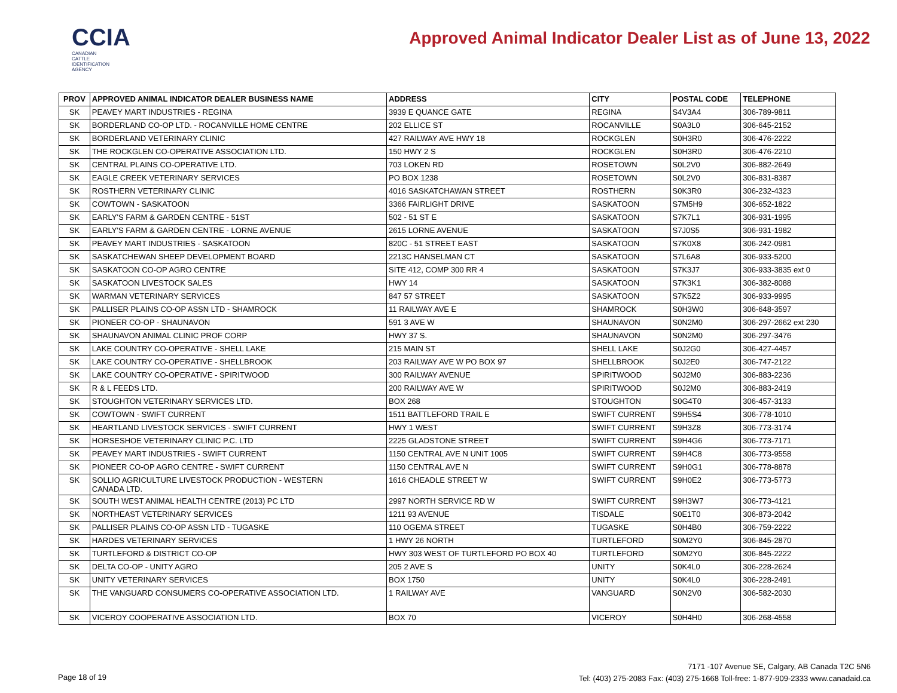CCIA
CANADIAN
CATTLE
IDENTIFICATION
AGENCY
Approved Animal Indicator Dealer List as of June 13, 2022
| PROV | APPROVED ANIMAL INDICATOR DEALER BUSINESS NAME | ADDRESS | CITY | POSTAL CODE | TELEPHONE |
| --- | --- | --- | --- | --- | --- |
| SK | PEAVEY MART INDUSTRIES - REGINA | 3939 E QUANCE GATE | REGINA | S4V3A4 | 306-789-9811 |
| SK | BORDERLAND CO-OP LTD. - ROCANVILLE HOME CENTRE | 202 ELLICE ST | ROCANVILLE | S0A3L0 | 306-645-2152 |
| SK | BORDERLAND VETERINARY CLINIC | 427 RAILWAY AVE HWY 18 | ROCKGLEN | S0H3R0 | 306-476-2222 |
| SK | THE ROCKGLEN CO-OPERATIVE ASSOCIATION LTD. | 150 HWY 2 S | ROCKGLEN | S0H3R0 | 306-476-2210 |
| SK | CENTRAL PLAINS CO-OPERATIVE LTD. | 703 LOKEN RD | ROSETOWN | S0L2V0 | 306-882-2649 |
| SK | EAGLE CREEK VETERINARY SERVICES | PO BOX 1238 | ROSETOWN | S0L2V0 | 306-831-8387 |
| SK | ROSTHERN VETERINARY CLINIC | 4016 SASKATCHAWAN STREET | ROSTHERN | S0K3R0 | 306-232-4323 |
| SK | COWTOWN - SASKATOON | 3366 FAIRLIGHT DRIVE | SASKATOON | S7M5H9 | 306-652-1822 |
| SK | EARLY'S FARM & GARDEN CENTRE - 51ST | 502 - 51 ST E | SASKATOON | S7K7L1 | 306-931-1995 |
| SK | EARLY'S FARM & GARDEN CENTRE - LORNE AVENUE | 2615 LORNE AVENUE | SASKATOON | S7J0S5 | 306-931-1982 |
| SK | PEAVEY MART INDUSTRIES - SASKATOON | 820C - 51 STREET EAST | SASKATOON | S7K0X8 | 306-242-0981 |
| SK | SASKATCHEWAN SHEEP DEVELOPMENT BOARD | 2213C HANSELMAN CT | SASKATOON | S7L6A8 | 306-933-5200 |
| SK | SASKATOON CO-OP AGRO CENTRE | SITE 412, COMP 300 RR 4 | SASKATOON | S7K3J7 | 306-933-3835 ext 0 |
| SK | SASKATOON LIVESTOCK SALES | HWY 14 | SASKATOON | S7K3K1 | 306-382-8088 |
| SK | WARMAN VETERINARY SERVICES | 847 57 STREET | SASKATOON | S7K5Z2 | 306-933-9995 |
| SK | PALLISER PLAINS CO-OP ASSN LTD - SHAMROCK | 11 RAILWAY AVE E | SHAMROCK | S0H3W0 | 306-648-3597 |
| SK | PIONEER CO-OP - SHAUNAVON | 591 3 AVE W | SHAUNAVON | S0N2M0 | 306-297-2662 ext 230 |
| SK | SHAUNAVON ANIMAL CLINIC PROF CORP | HWY 37 S. | SHAUNAVON | S0N2M0 | 306-297-3476 |
| SK | LAKE COUNTRY CO-OPERATIVE - SHELL LAKE | 215 MAIN ST | SHELL LAKE | S0J2G0 | 306-427-4457 |
| SK | LAKE COUNTRY CO-OPERATIVE - SHELLBROOK | 203 RAILWAY AVE W PO BOX 97 | SHELLBROOK | S0J2E0 | 306-747-2122 |
| SK | LAKE COUNTRY CO-OPERATIVE - SPIRITWOOD | 300 RAILWAY AVENUE | SPIRITWOOD | S0J2M0 | 306-883-2236 |
| SK | R & L FEEDS LTD. | 200 RAILWAY AVE W | SPIRITWOOD | S0J2M0 | 306-883-2419 |
| SK | STOUGHTON VETERINARY SERVICES LTD. | BOX 268 | STOUGHTON | S0G4T0 | 306-457-3133 |
| SK | COWTOWN - SWIFT CURRENT | 1511 BATTLEFORD TRAIL E | SWIFT CURRENT | S9H5S4 | 306-778-1010 |
| SK | HEARTLAND LIVESTOCK SERVICES - SWIFT CURRENT | HWY 1 WEST | SWIFT CURRENT | S9H3Z8 | 306-773-3174 |
| SK | HORSESHOE VETERINARY CLINIC P.C. LTD | 2225 GLADSTONE STREET | SWIFT CURRENT | S9H4G6 | 306-773-7171 |
| SK | PEAVEY MART INDUSTRIES - SWIFT CURRENT | 1150 CENTRAL AVE N UNIT 1005 | SWIFT CURRENT | S9H4C8 | 306-773-9558 |
| SK | PIONEER CO-OP AGRO CENTRE - SWIFT CURRENT | 1150 CENTRAL AVE N | SWIFT CURRENT | S9H0G1 | 306-778-8878 |
| SK | SOLLIO AGRICULTURE LIVESTOCK PRODUCTION - WESTERN CANADA LTD. | 1616 CHEADLE STREET W | SWIFT CURRENT | S9H0E2 | 306-773-5773 |
| SK | SOUTH WEST ANIMAL HEALTH CENTRE (2013) PC LTD | 2997 NORTH SERVICE RD W | SWIFT CURRENT | S9H3W7 | 306-773-4121 |
| SK | NORTHEAST VETERINARY SERVICES | 1211 93 AVENUE | TISDALE | S0E1T0 | 306-873-2042 |
| SK | PALLISER PLAINS CO-OP ASSN LTD - TUGASKE | 110 OGEMA STREET | TUGASKE | S0H4B0 | 306-759-2222 |
| SK | HARDES VETERINARY SERVICES | 1 HWY 26 NORTH | TURTLEFORD | S0M2Y0 | 306-845-2870 |
| SK | TURTLEFORD & DISTRICT CO-OP | HWY 303 WEST OF TURTLEFORD PO BOX 40 | TURTLEFORD | S0M2Y0 | 306-845-2222 |
| SK | DELTA CO-OP - UNITY AGRO | 205 2 AVE S | UNITY | S0K4L0 | 306-228-2624 |
| SK | UNITY VETERINARY SERVICES | BOX 1750 | UNITY | S0K4L0 | 306-228-2491 |
| SK | THE VANGUARD CONSUMERS CO-OPERATIVE ASSOCIATION LTD. | 1 RAILWAY AVE | VANGUARD | S0N2V0 | 306-582-2030 |
| SK | VICEROY COOPERATIVE ASSOCIATION LTD. | BOX 70 | VICEROY | S0H4H0 | 306-268-4558 |
Page 18 of 19
7171 -107 Avenue SE, Calgary, AB Canada T2C 5N6
Tel: (403) 275-2083 Fax: (403) 275-1668 Toll-free: 1-877-909-2333 www.canadaid.ca